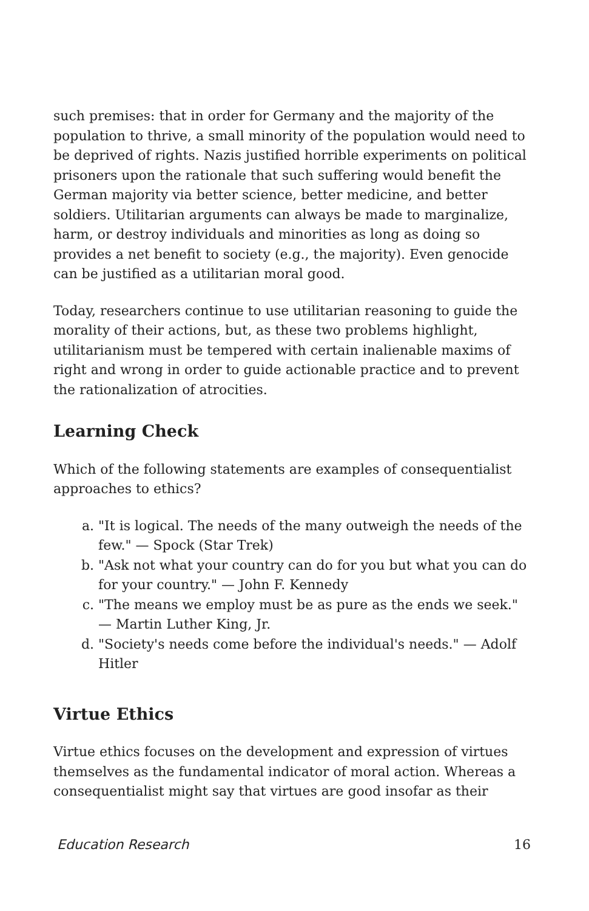such premises: that in order for Germany and the majority of the population to thrive, a small minority of the population would need to be deprived of rights. Nazis justified horrible experiments on political prisoners upon the rationale that such suffering would benefit the German majority via better science, better medicine, and better soldiers. Utilitarian arguments can always be made to marginalize, harm, or destroy individuals and minorities as long as doing so provides a net benefit to society (e.g., the majority). Even genocide can be justified as a utilitarian moral good.
Today, researchers continue to use utilitarian reasoning to guide the morality of their actions, but, as these two problems highlight, utilitarianism must be tempered with certain inalienable maxims of right and wrong in order to guide actionable practice and to prevent the rationalization of atrocities.
Learning Check
Which of the following statements are examples of consequentialist approaches to ethics?
a. "It is logical. The needs of the many outweigh the needs of the few." — Spock (Star Trek)
b. "Ask not what your country can do for you but what you can do for your country." — John F. Kennedy
c. "The means we employ must be as pure as the ends we seek." — Martin Luther King, Jr.
d. "Society's needs come before the individual's needs." — Adolf Hitler
Virtue Ethics
Virtue ethics focuses on the development and expression of virtues themselves as the fundamental indicator of moral action. Whereas a consequentialist might say that virtues are good insofar as their
Education Research 16